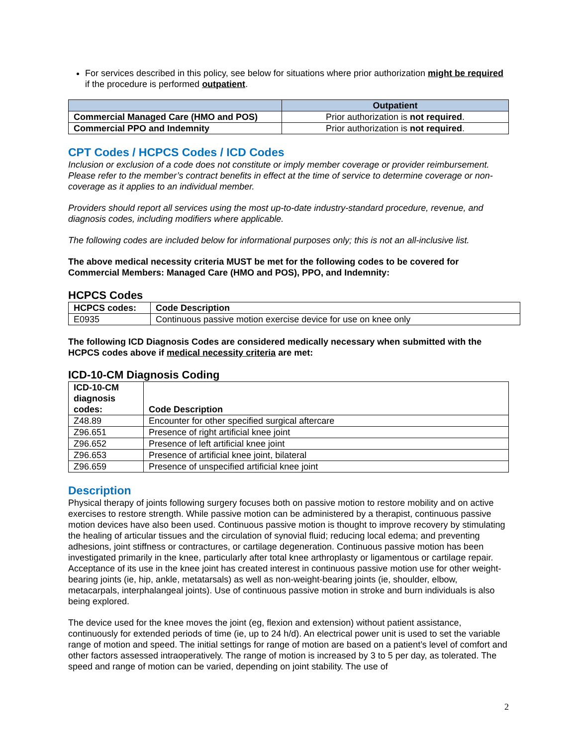For services described in this policy, see below for situations where prior authorization might be required if the procedure is performed outpatient.
| | Outpatient |
| --- | --- |
| Commercial Managed Care (HMO and POS) | Prior authorization is not required . |
| Commercial PPO and Indemnity | Prior authorization is not required . |
CPT Codes / HCPCS Codes / ICD Codes
Inclusion or exclusion of a code does not constitute or imply member coverage or provider reimbursement. Please refer to the member’s contract benefits in effect at the time of service to determine coverage or non-coverage as it applies to an individual member.
Providers should report all services using the most up-to-date industry-standard procedure, revenue, and diagnosis codes, including modifiers where applicable.
The following codes are included below for informational purposes only; this is not an all-inclusive list.
The above medical necessity criteria MUST be met for the following codes to be covered for Commercial Members: Managed Care (HMO and POS), PPO, and Indemnity:
HCPCS Codes
| HCPCS codes: | Code Description |
| --- | --- |
| E0935 | Continuous passive motion exercise device for use on knee only |
The following ICD Diagnosis Codes are considered medically necessary when submitted with the HCPCS codes above if medical necessity criteria are met:
ICD-10-CM Diagnosis Coding
| ICD-10-CM diagnosis codes: | Code Description |
| --- | --- |
| Z48.89 | Encounter for other specified surgical aftercare |
| Z96.651 | Presence of right artificial knee joint |
| Z96.652 | Presence of left artificial knee joint |
| Z96.653 | Presence of artificial knee joint, bilateral |
| Z96.659 | Presence of unspecified artificial knee joint |
Description
Physical therapy of joints following surgery focuses both on passive motion to restore mobility and on active exercises to restore strength. While passive motion can be administered by a therapist, continuous passive motion devices have also been used. Continuous passive motion is thought to improve recovery by stimulating the healing of articular tissues and the circulation of synovial fluid; reducing local edema; and preventing adhesions, joint stiffness or contractures, or cartilage degeneration. Continuous passive motion has been investigated primarily in the knee, particularly after total knee arthroplasty or ligamentous or cartilage repair. Acceptance of its use in the knee joint has created interest in continuous passive motion use for other weight-bearing joints (ie, hip, ankle, metatarsals) as well as non-weight-bearing joints (ie, shoulder, elbow, metacarpals, interphalangeal joints). Use of continuous passive motion in stroke and burn individuals is also being explored.
The device used for the knee moves the joint (eg, flexion and extension) without patient assistance, continuously for extended periods of time (ie, up to 24 h/d). An electrical power unit is used to set the variable range of motion and speed. The initial settings for range of motion are based on a patient’s level of comfort and other factors assessed intraoperatively. The range of motion is increased by 3 to 5 per day, as tolerated. The speed and range of motion can be varied, depending on joint stability. The use of
2